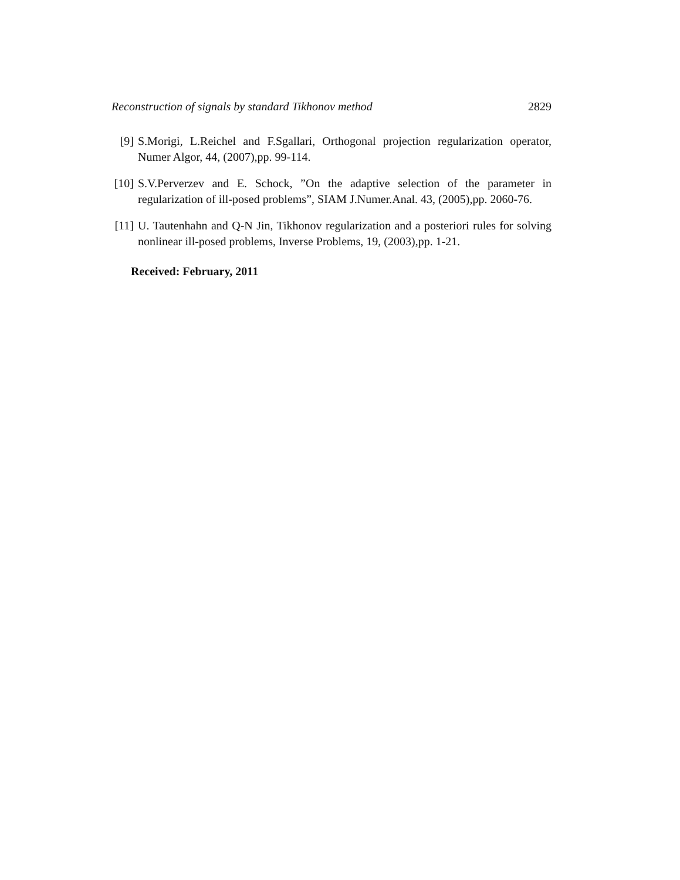Reconstruction of signals by standard Tikhonov method 2829
[9] S.Morigi, L.Reichel and F.Sgallari, Orthogonal projection regularization operator, Numer Algor, 44, (2007),pp. 99-114.
[10]
S.V.Perverzev and E. Schock, ”On the adaptive selection of the parameter in regularization of ill-posed problems”, SIAM J.Numer.Anal. 43, (2005),pp. 2060-76.
[11]
U. Tautenhahn and Q-N Jin, Tikhonov regularization and a posteriori rules for solving nonlinear ill-posed problems, Inverse Problems, 19, (2003),pp. 1-21.
Received: February, 2011